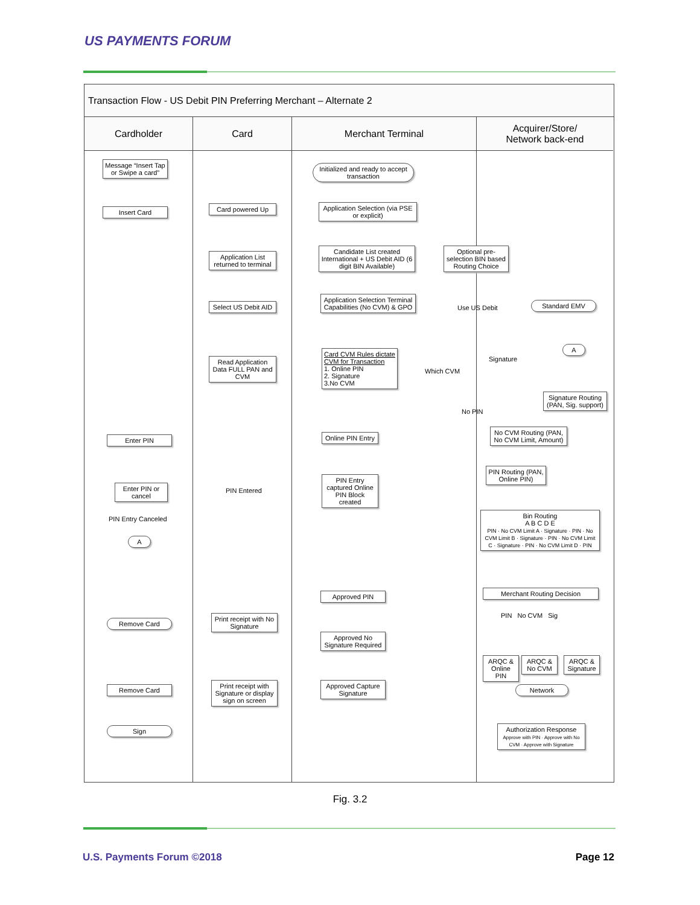US PAYMENTS FORUM
Transaction Flow - US Debit PIN Preferring Merchant – Alternate 2
Cardholder
Message “Insert Tap or Swipe a card”
Insert Card
Enter PIN
Enter PIN or cancel
PIN Entry Canceled
A
Remove Card
Remove Card
Sign
Card
Card powered Up
Application List returned to terminal
Select US Debit AID
Read Application Data FULL PAN and CVM
Print receipt with No Signature
Print receipt with Signature or display sign on screen
Merchant Terminal
Initialized and ready to accept transaction
Application Selection (via PSE or explicit)
Candidate List created International + US Debit AID (6 digit BIN Available)
Application Selection Terminal Capabilities (No CVM) & GPO
Card CVM Rules dictate CVM for Transaction
1. Online PIN
2. Signature
3.No CVM
Which CVM
Online PIN Entry
PIN Entry captured Online PIN Block created
PIN Entered
Approved PIN
Approved No Signature Required
Approved Capture Signature
Acquirer/Store/
Network back-end
Optional pre-selection BIN based Routing Choice
Use US Debit
Standard EMV
Signature
A
Signature Routing (PAN, Sig. support)
No PIN
No CVM Routing (PAN, No CVM Limit, Amount)
PIN Routing (PAN, Online PIN)
Bin Routing
A B C D E
PIN · No CVM Limit A · Signature · PIN · No CVM Limit B · Signature · PIN · No CVM Limit C · Signature · PIN · No CVM Limit D · PIN
Merchant Routing Decision
PIN No CVM Sig
ARQC & Online PIN
ARQC & No CVM
ARQC & Signature
Network
Authorization Response
Approve with PIN · Approve with No CVM · Approve with Signature
Fig. 3.2
U.S. Payments Forum ©2018 Page 12